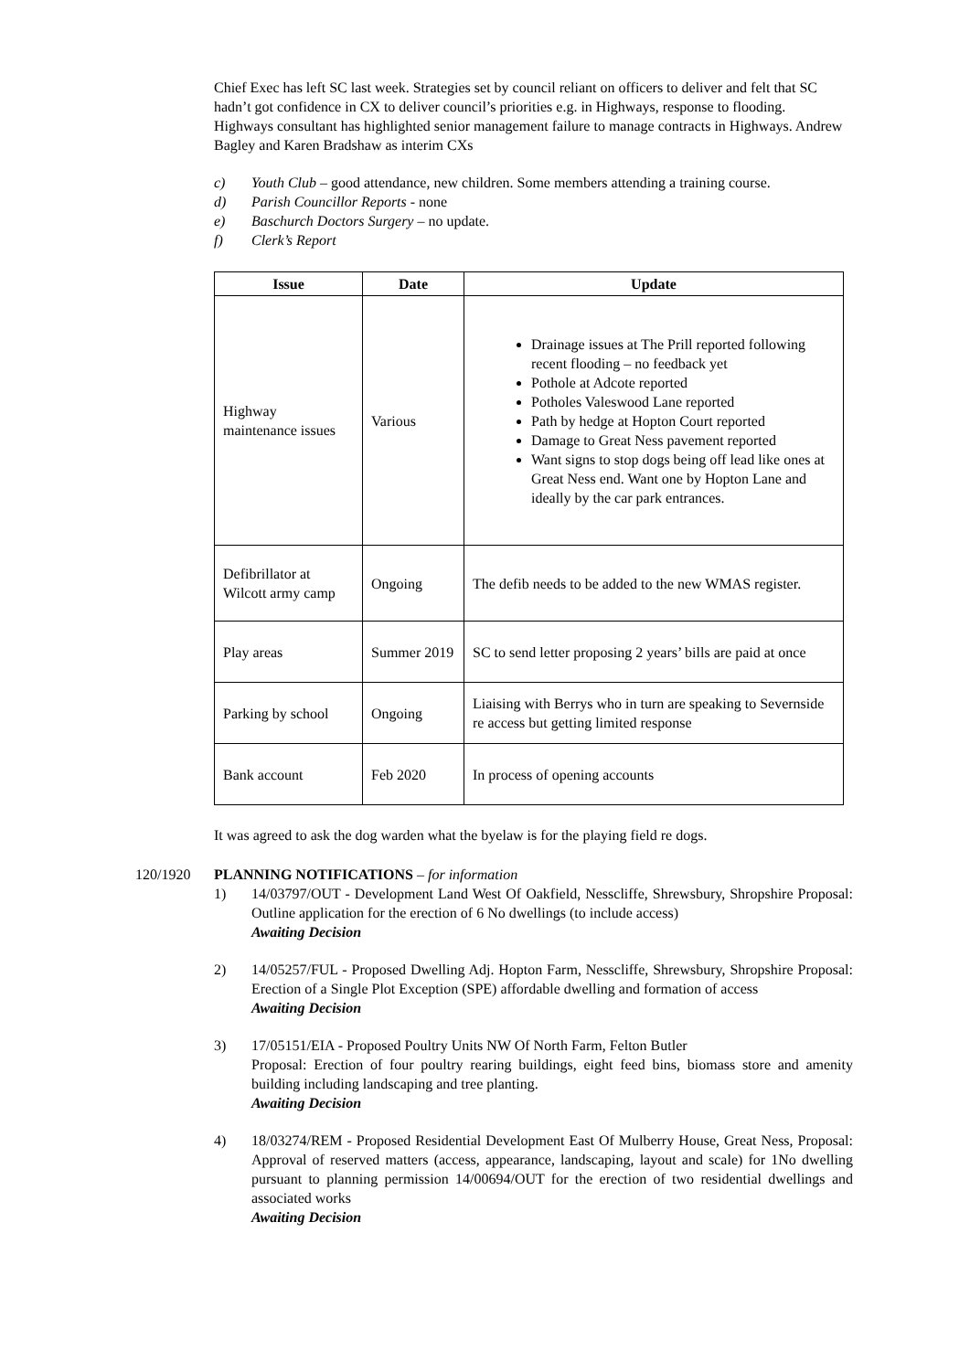Chief Exec has left SC last week. Strategies set by council reliant on officers to deliver and felt that SC hadn’t got confidence in CX to deliver council’s priorities e.g. in Highways, response to flooding. Highways consultant has highlighted senior management failure to manage contracts in Highways. Andrew Bagley and Karen Bradshaw as interim CXs
c) Youth Club – good attendance, new children. Some members attending a training course.
d) Parish Councillor Reports - none
e) Baschurch Doctors Surgery – no update.
f) Clerk’s Report
| Issue | Date | Update |
| --- | --- | --- |
| Highway maintenance issues | Various | Drainage issues at The Prill reported following recent flooding – no feedback yet Pothole at Adcote reported Potholes Valeswood Lane reported Path by hedge at Hopton Court reported Damage to Great Ness pavement reported Want signs to stop dogs being off lead like ones at Great Ness end. Want one by Hopton Lane and ideally by the car park entrances. |
| Defibrillator at Wilcott army camp | Ongoing | The defib needs to be added to the new WMAS register. |
| Play areas | Summer 2019 | SC to send letter proposing 2 years’ bills are paid at once |
| Parking by school | Ongoing | Liaising with Berrys who in turn are speaking to Severnside re access but getting limited response |
| Bank account | Feb 2020 | In process of opening accounts |
It was agreed to ask the dog warden what the byelaw is for the playing field re dogs.
120/1920 PLANNING NOTIFICATIONS – for information
1) 14/03797/OUT - Development Land West Of Oakfield, Nesscliffe, Shrewsbury, Shropshire Proposal: Outline application for the erection of 6 No dwellings (to include access)
Awaiting Decision
2) 14/05257/FUL - Proposed Dwelling Adj. Hopton Farm, Nesscliffe, Shrewsbury, Shropshire Proposal: Erection of a Single Plot Exception (SPE) affordable dwelling and formation of access
Awaiting Decision
3) 17/05151/EIA - Proposed Poultry Units NW Of North Farm, Felton Butler
Proposal: Erection of four poultry rearing buildings, eight feed bins, biomass store and amenity building including landscaping and tree planting.
Awaiting Decision
4) 18/03274/REM - Proposed Residential Development East Of Mulberry House, Great Ness, Proposal: Approval of reserved matters (access, appearance, landscaping, layout and scale) for 1No dwelling pursuant to planning permission 14/00694/OUT for the erection of two residential dwellings and associated works
Awaiting Decision